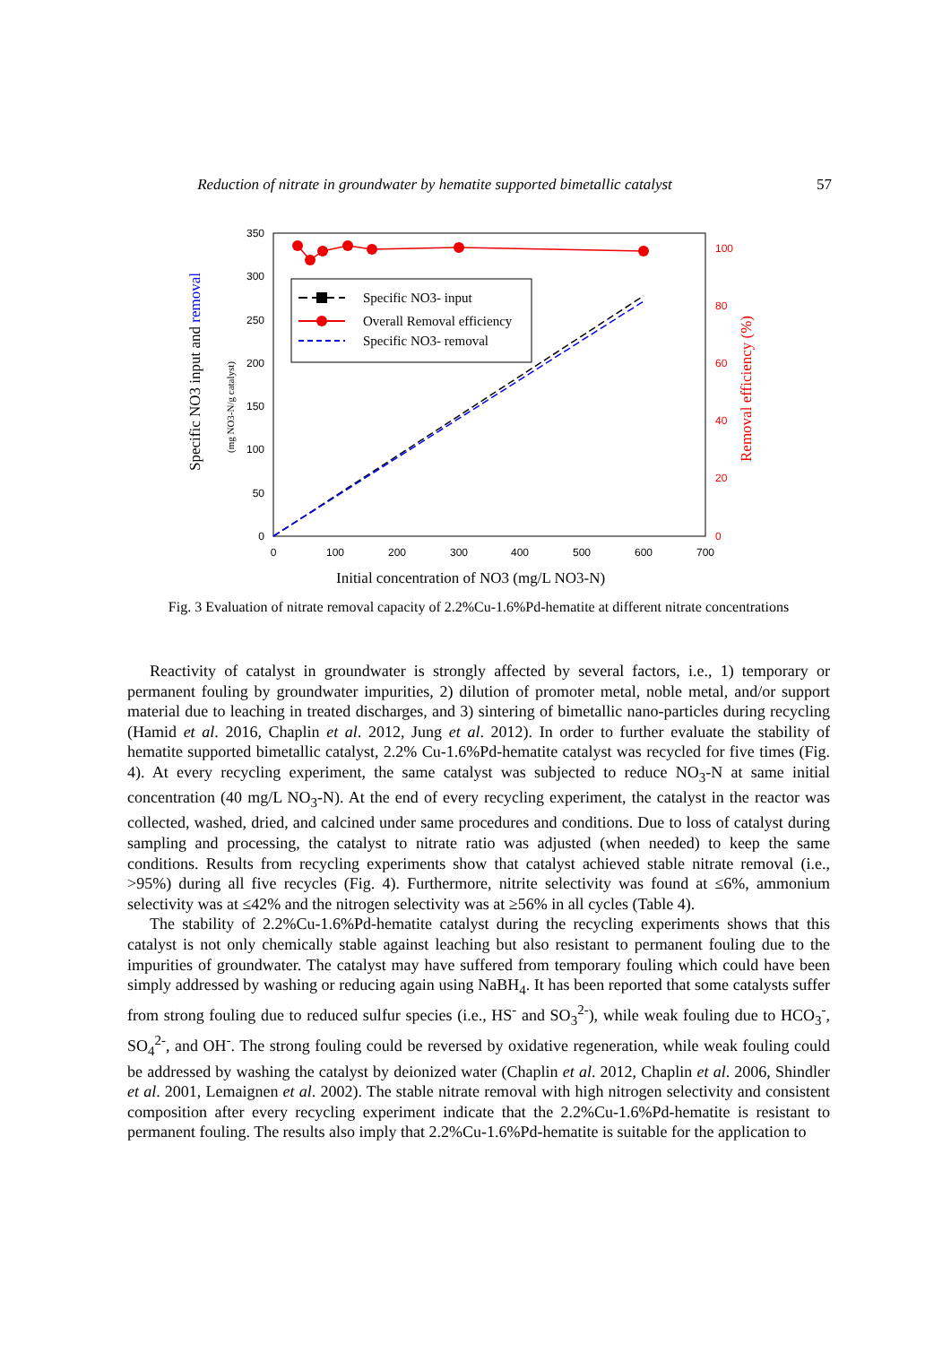Reduction of nitrate in groundwater by hematite supported bimetallic catalyst 57
0
50
100
150
200
250
300
350
0
100
200
300
400
500
600
700
0
20
40
60
80
100
Specific NO3- input
Overall Removal efficiency
Specific NO3- removal
Initial concentration of NO3 (mg/L NO3-N)
Specific NO3 input and removal
(mg NO3-N/g catalyst)
Removal efficiency (%)
Fig. 3 Evaluation of nitrate removal capacity of 2.2%Cu-1.6%Pd-hematite at different nitrate concentrations
Reactivity of catalyst in groundwater is strongly affected by several factors, i.e., 1) temporary or permanent fouling by groundwater impurities, 2) dilution of promoter metal, noble metal, and/or support material due to leaching in treated discharges, and 3) sintering of bimetallic nano-particles during recycling (Hamid et al. 2016, Chaplin et al. 2012, Jung et al. 2012). In order to further evaluate the stability of hematite supported bimetallic catalyst, 2.2% Cu-1.6%Pd-hematite catalyst was recycled for five times (Fig. 4). At every recycling experiment, the same catalyst was subjected to reduce NO<sub>3</sub>-N at same initial concentration (40 mg/L NO<sub>3</sub>-N). At the end of every recycling experiment, the catalyst in the reactor was collected, washed, dried, and calcined under same procedures and conditions. Due to loss of catalyst during sampling and processing, the catalyst to nitrate ratio was adjusted (when needed) to keep the same conditions. Results from recycling experiments show that catalyst achieved stable nitrate removal (i.e., >95%) during all five recycles (Fig. 4). Furthermore, nitrite selectivity was found at ≤6%, ammonium selectivity was at ≤42% and the nitrogen selectivity was at ≥56% in all cycles (Table 4).
The stability of 2.2%Cu-1.6%Pd-hematite catalyst during the recycling experiments shows that this catalyst is not only chemically stable against leaching but also resistant to permanent fouling due to the impurities of groundwater. The catalyst may have suffered from temporary fouling which could have been simply addressed by washing or reducing again using NaBH<sub>4</sub>. It has been reported that some catalysts suffer from strong fouling due to reduced sulfur species (i.e., HS<sup>-</sup> and SO<sub>3</sub><sup>2-</sup>), while weak fouling due to HCO<sub>3</sub><sup>-</sup>, SO<sub>4</sub><sup>2-</sup>, and OH<sup>-</sup>. The strong fouling could be reversed by oxidative regeneration, while weak fouling could be addressed by washing the catalyst by deionized water (Chaplin et al. 2012, Chaplin et al. 2006, Shindler et al. 2001, Lemaignen et al. 2002). The stable nitrate removal with high nitrogen selectivity and consistent composition after every recycling experiment indicate that the 2.2%Cu-1.6%Pd-hematite is resistant to permanent fouling. The results also imply that 2.2%Cu-1.6%Pd-hematite is suitable for the application to